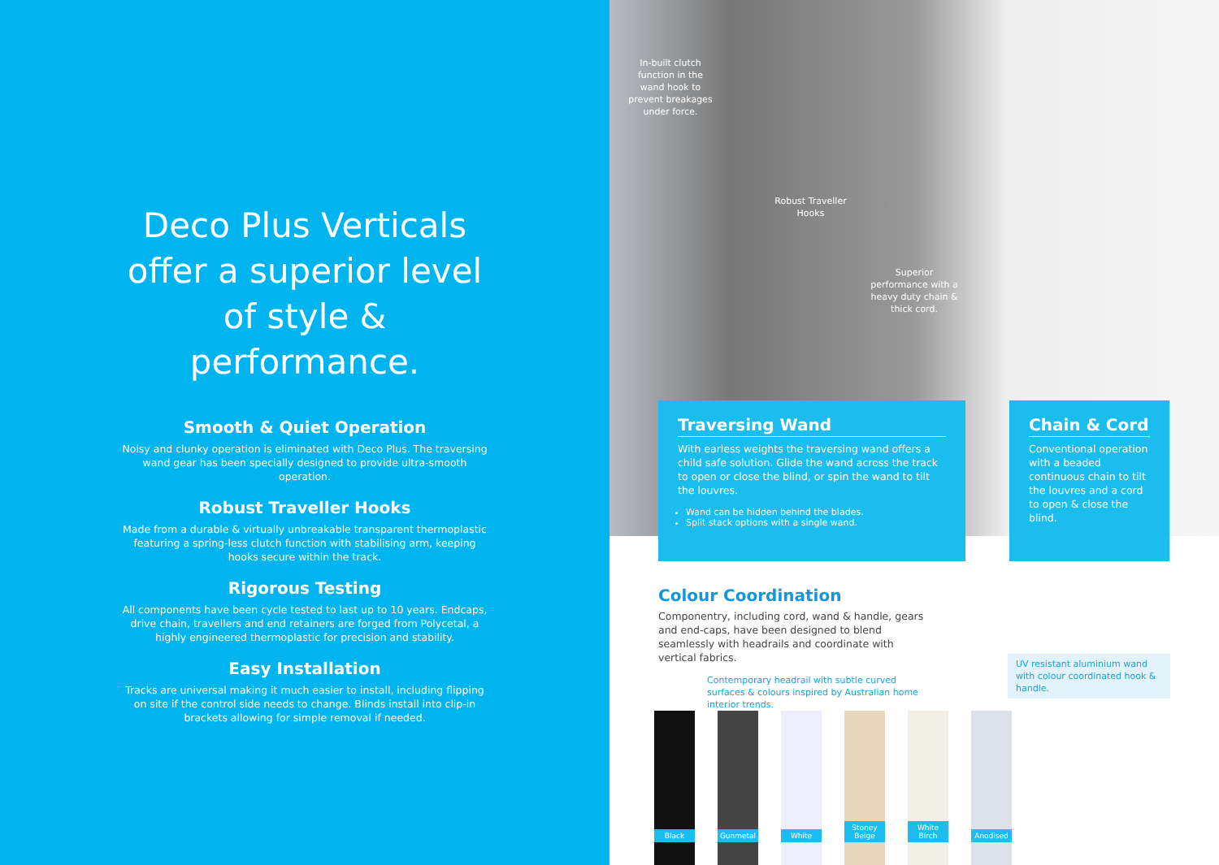Deco Plus Verticals offer a superior level of style & performance.
Smooth & Quiet Operation
Noisy and clunky operation is eliminated with Deco Plus. The traversing wand gear has been specially designed to provide ultra-smooth operation.
Robust Traveller Hooks
Made from a durable & virtually unbreakable transparent thermoplastic featuring a spring-less clutch function with stabilising arm, keeping hooks secure within the track.
Rigorous Testing
All components have been cycle tested to last up to 10 years. Endcaps, drive chain, travellers and end retainers are forged from Polycetal, a highly engineered thermoplastic for precision and stability.
Easy Installation
Tracks are universal making it much easier to install, including flipping on site if the control side needs to change. Blinds install into clip-in brackets allowing for simple removal if needed.
In-built clutch function in the wand hook to prevent breakages under force.
Robust Traveller Hooks
Superior performance with a heavy duty chain & thick cord.
Traversing Wand
With earless weights the traversing wand offers a child safe solution. Glide the wand across the track to open or close the blind, or spin the wand to tilt the louvres.
Wand can be hidden behind the blades.
Split stack options with a single wand.
Chain & Cord
Conventional operation with a beaded continuous chain to tilt the louvres and a cord to open & close the blind.
Colour Coordination
Componentry, including cord, wand & handle, gears and end-caps, have been designed to blend seamlessly with headrails and coordinate with vertical fabrics.
Contemporary headrail with subtle curved surfaces & colours inspired by Australian home interior trends.
UV resistant aluminium wand with colour coordinated hook & handle.
Black Gunmetal
White Stoney Beige
White Birch
Anodised